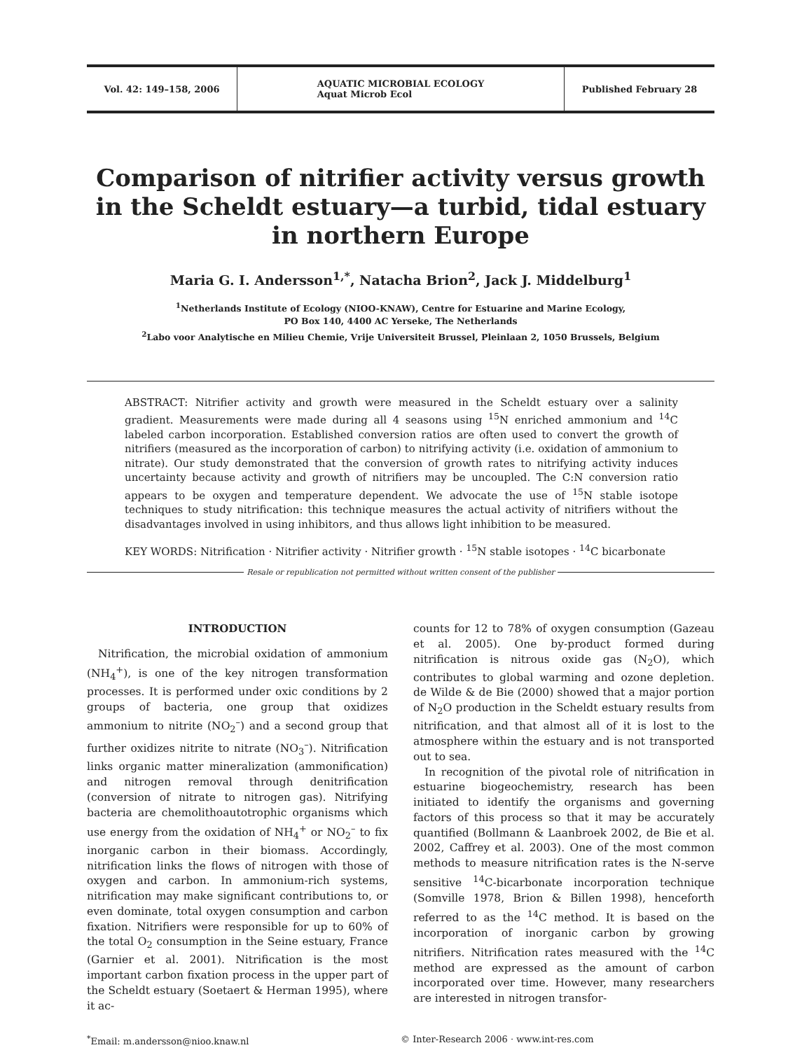Vol. 42: 149–158, 2006
AQUATIC MICROBIAL ECOLOGY
Aquat Microb Ecol
Published February 28
Comparison of nitrifier activity versus growth in the Scheldt estuary—a turbid, tidal estuary in northern Europe
Maria G. I. Andersson<sup>1,*</sup>, Natacha Brion<sup>2</sup>, Jack J. Middelburg<sup>1</sup>
<sup>1</sup> Netherlands Institute of Ecology (NIOO-KNAW), Centre for Estuarine and Marine Ecology,
PO Box 140, 4400 AC Yerseke, The Netherlands
<sup>2</sup> Labo voor Analytische en Milieu Chemie, Vrije Universiteit Brussel, Pleinlaan 2, 1050 Brussels, Belgium
ABSTRACT: Nitrifier activity and growth were measured in the Scheldt estuary over a salinity gradient. Measurements were made during all 4 seasons using <sup>15</sup>N enriched ammonium and <sup>14</sup>C labeled carbon incorporation. Established conversion ratios are often used to convert the growth of nitrifiers (measured as the incorporation of carbon) to nitrifying activity (i.e. oxidation of ammonium to nitrate). Our study demonstrated that the conversion of growth rates to nitrifying activity induces uncertainty because activity and growth of nitrifiers may be uncoupled. The C:N conversion ratio appears to be oxygen and temperature dependent. We advocate the use of <sup>15</sup>N stable isotope techniques to study nitrification: this technique measures the actual activity of nitrifiers without the disadvantages involved in using inhibitors, and thus allows light inhibition to be measured.
KEY WORDS: Nitrification · Nitrifier activity · Nitrifier growth · <sup>15</sup>N stable isotopes · <sup>14</sup>C bicarbonate
Resale or republication not permitted without written consent of the publisher
INTRODUCTION
Nitrification, the microbial oxidation of ammonium (NH<sub>4</sub><sup>+</sup>), is one of the key nitrogen transformation processes. It is performed under oxic conditions by 2 groups of bacteria, one group that oxidizes ammonium to nitrite (NO<sub>2</sub><sup>–</sup>) and a second group that further oxidizes nitrite to nitrate (NO<sub>3</sub><sup>–</sup>). Nitrification links organic matter mineralization (ammonification) and nitrogen removal through denitrification (conversion of nitrate to nitrogen gas). Nitrifying bacteria are chemolithoautotrophic organisms which use energy from the oxidation of NH<sub>4</sub><sup>+</sup> or NO<sub>2</sub><sup>–</sup> to fix inorganic carbon in their biomass. Accordingly, nitrification links the flows of nitrogen with those of oxygen and carbon. In ammonium-rich systems, nitrification may make significant contributions to, or even dominate, total oxygen consumption and carbon fixation. Nitrifiers were responsible for up to 60% of the total O<sub>2</sub> consumption in the Seine estuary, France (Garnier et al. 2001). Nitrification is the most important carbon fixation process in the upper part of the Scheldt estuary (Soetaert & Herman 1995), where it ac-
counts for 12 to 78% of oxygen consumption (Gazeau et al. 2005). One by-product formed during nitrification is nitrous oxide gas (N<sub>2</sub>O), which contributes to global warming and ozone depletion. de Wilde & de Bie (2000) showed that a major portion of N<sub>2</sub>O production in the Scheldt estuary results from nitrification, and that almost all of it is lost to the atmosphere within the estuary and is not transported out to sea.
In recognition of the pivotal role of nitrification in estuarine biogeochemistry, research has been initiated to identify the organisms and governing factors of this process so that it may be accurately quantified (Bollmann & Laanbroek 2002, de Bie et al. 2002, Caffrey et al. 2003). One of the most common methods to measure nitrification rates is the N-serve sensitive <sup>14</sup>C-bicarbonate incorporation technique (Somville 1978, Brion & Billen 1998), henceforth referred to as the <sup>14</sup>C method. It is based on the incorporation of inorganic carbon by growing nitrifiers. Nitrification rates measured with the <sup>14</sup>C method are expressed as the amount of carbon incorporated over time. However, many researchers are interested in nitrogen transfor-
<sup>*</sup> Email: m.andersson@nioo.knaw.nl © Inter-Research 2006 · www.int-res.com